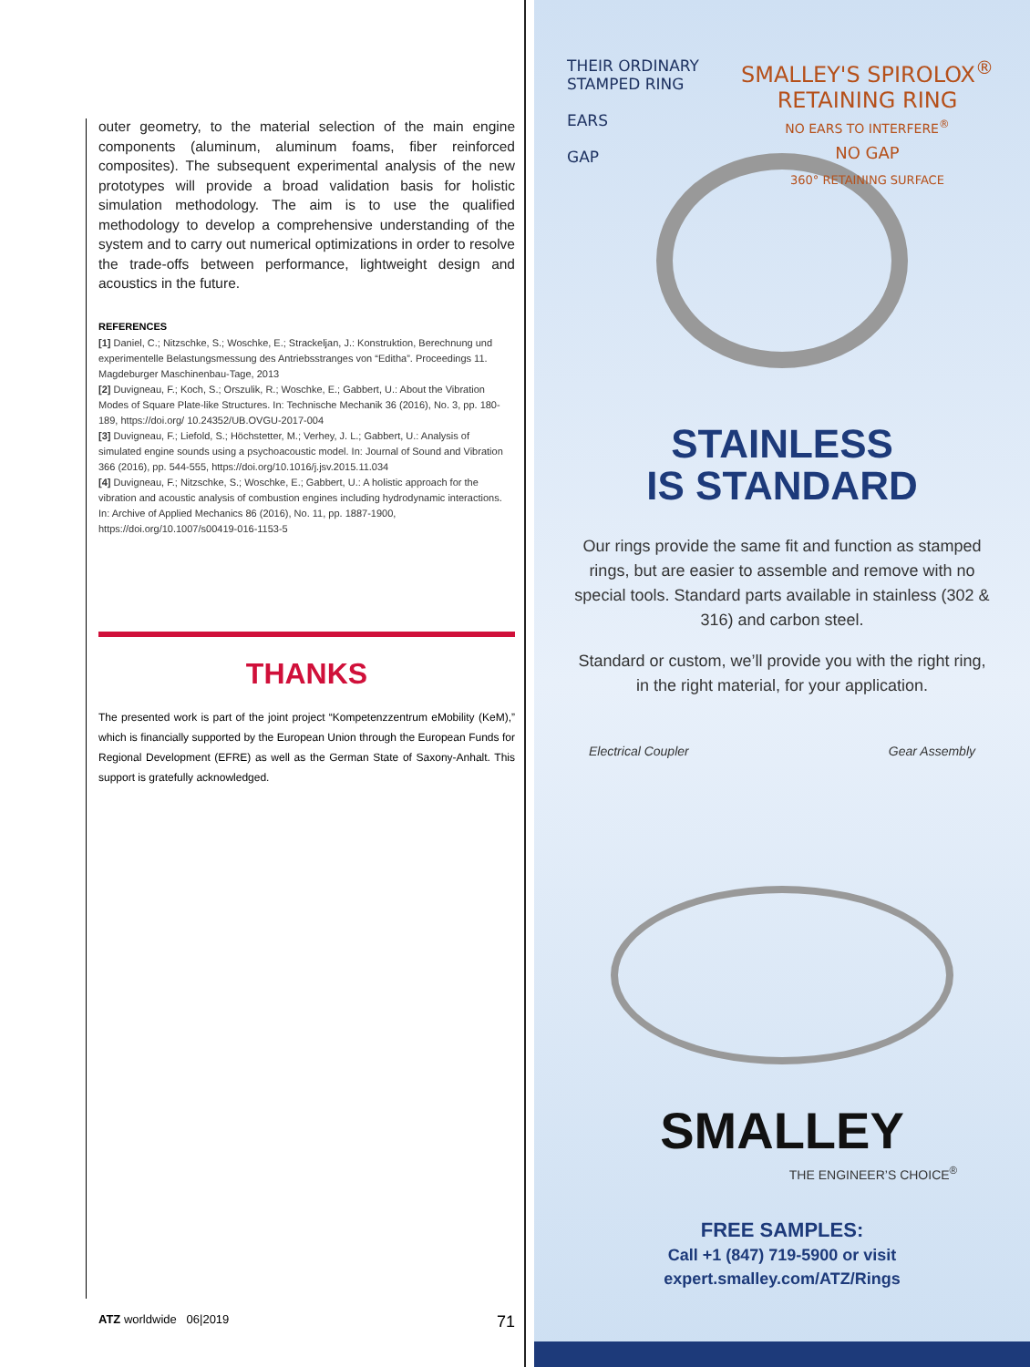outer geometry, to the material selection of the main engine components (aluminum, aluminum foams, fiber reinforced composites). The subsequent experimental analysis of the new prototypes will provide a broad validation basis for holistic simulation methodology. The aim is to use the qualified methodology to develop a comprehensive understanding of the system and to carry out numerical optimizations in order to resolve the trade-offs between performance, lightweight design and acoustics in the future.
REFERENCES
[1] Daniel, C.; Nitzschke, S.; Woschke, E.; Strackeljan, J.: Konstruktion, Berechnung und experimentelle Belastungsmessung des Antriebsstranges von “Editha”. Proceedings 11. Magdeburger Maschinenbau-Tage, 2013
[2] Duvigneau, F.; Koch, S.; Orszulik, R.; Woschke, E.; Gabbert, U.: About the Vibration Modes of Square Plate-like Structures. In: Technische Mechanik 36 (2016), No. 3, pp. 180-189, https://doi.org/ 10.24352/UB.OVGU-2017-004
[3] Duvigneau, F.; Liefold, S.; Höchstetter, M.; Verhey, J. L.; Gabbert, U.: Analysis of simulated engine sounds using a psychoacoustic model. In: Journal of Sound and Vibration 366 (2016), pp. 544-555, https://doi.org/10.1016/j.jsv.2015.11.034
[4] Duvigneau, F.; Nitzschke, S.; Woschke, E.; Gabbert, U.: A holistic approach for the vibration and acoustic analysis of combustion engines including hydrodynamic interactions. In: Archive of Applied Mechanics 86 (2016), No. 11, pp. 1887-1900, https://doi.org/10.1007/s00419-016-1153-5
THANKS
The presented work is part of the joint project “Kompetenzzentrum eMobility (KeM),” which is financially supported by the European Union through the European Funds for Regional Development (EFRE) as well as the German State of Saxony-Anhalt. This support is gratefully acknowledged.
ATZ worldwide 06|2019 71
THEIR ORDINARY
STAMPED RING
EARS
GAP
SMALLEY'S SPIROLOX<sup>®</sup>
RETAINING RING
NO EARS TO INTERFERE<sup>®</sup>
NO GAP
360° RETAINING SURFACE
STAINLESS
IS STANDARD
Our rings provide the same fit and function as stamped rings, but are easier to assemble and remove with no special tools. Standard parts available in stainless (302 & 316) and carbon steel.
Standard or custom, we’ll provide you with the right ring, in the right material, for your application.
Electrical Coupler Gear Assembly
SMALLEY
THE ENGINEER’S CHOICE<sup>®</sup>
FREE SAMPLES:
Call +1 (847) 719-5900 or visit
expert.smalley.com/ATZ/Rings